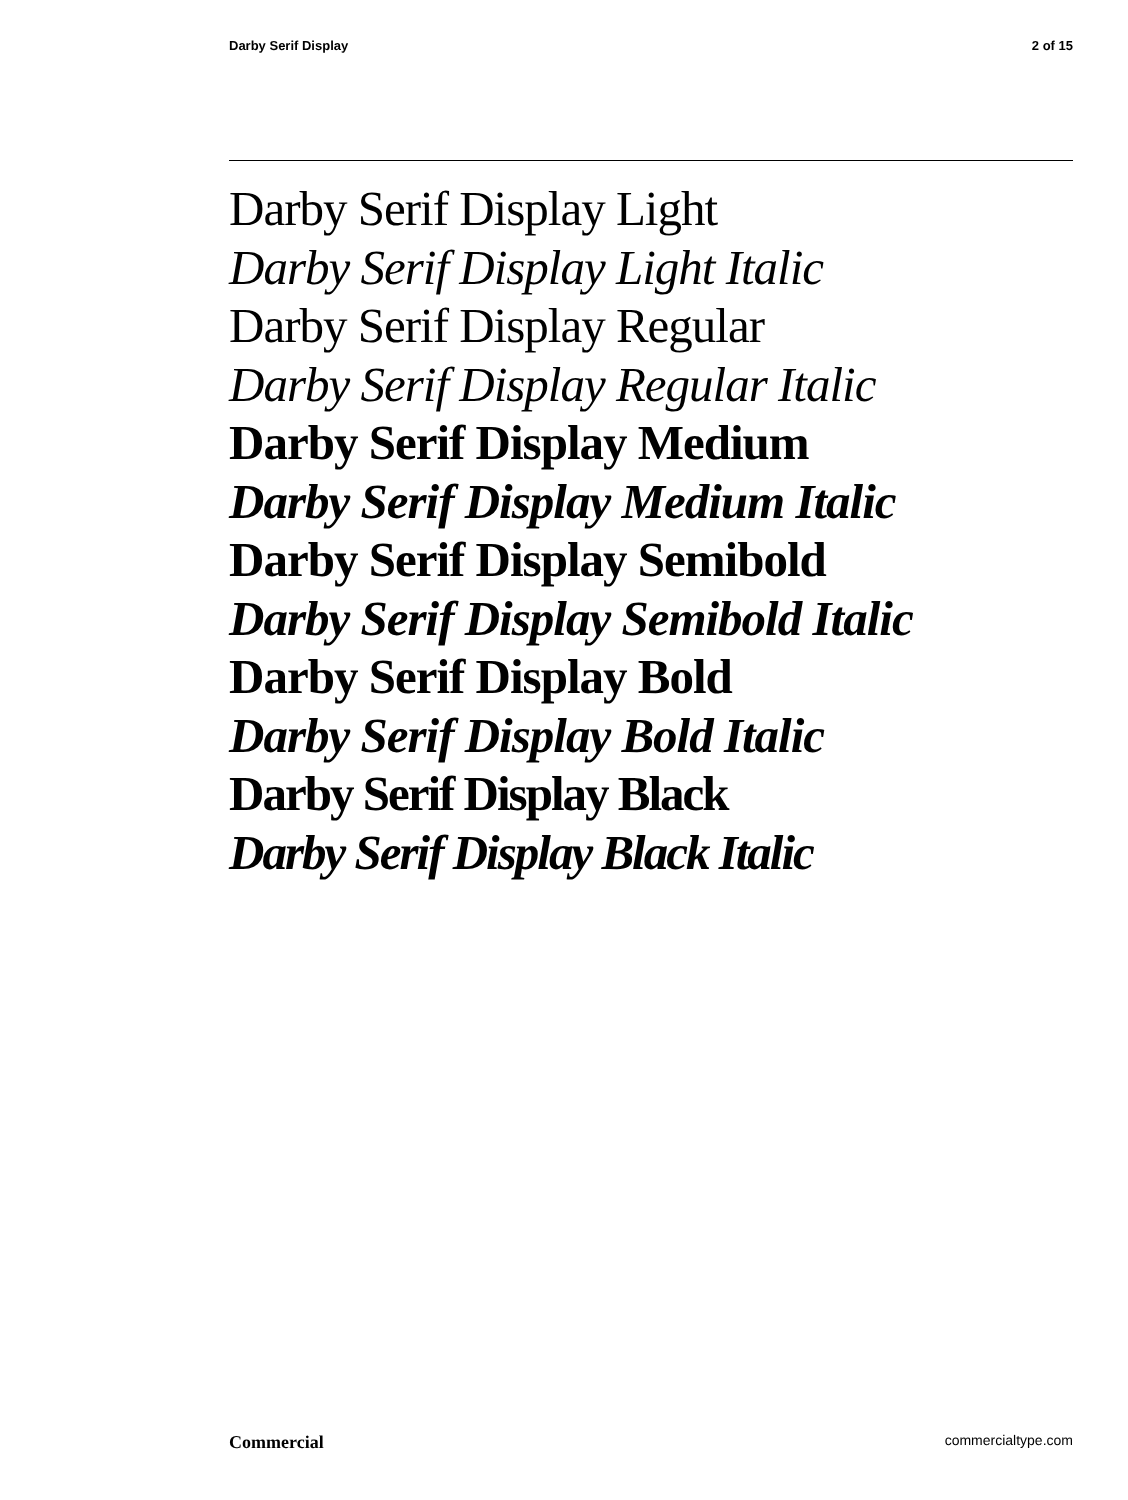Darby Serif Display 2 of 15
Darby Serif Display Light
Darby Serif Display Light Italic
Darby Serif Display Regular
Darby Serif Display Regular Italic
Darby Serif Display Medium
Darby Serif Display Medium Italic
Darby Serif Display Semibold
Darby Serif Display Semibold Italic
Darby Serif Display Bold
Darby Serif Display Bold Italic
Darby Serif Display Black
Darby Serif Display Black Italic
Commercial commercialtype.com